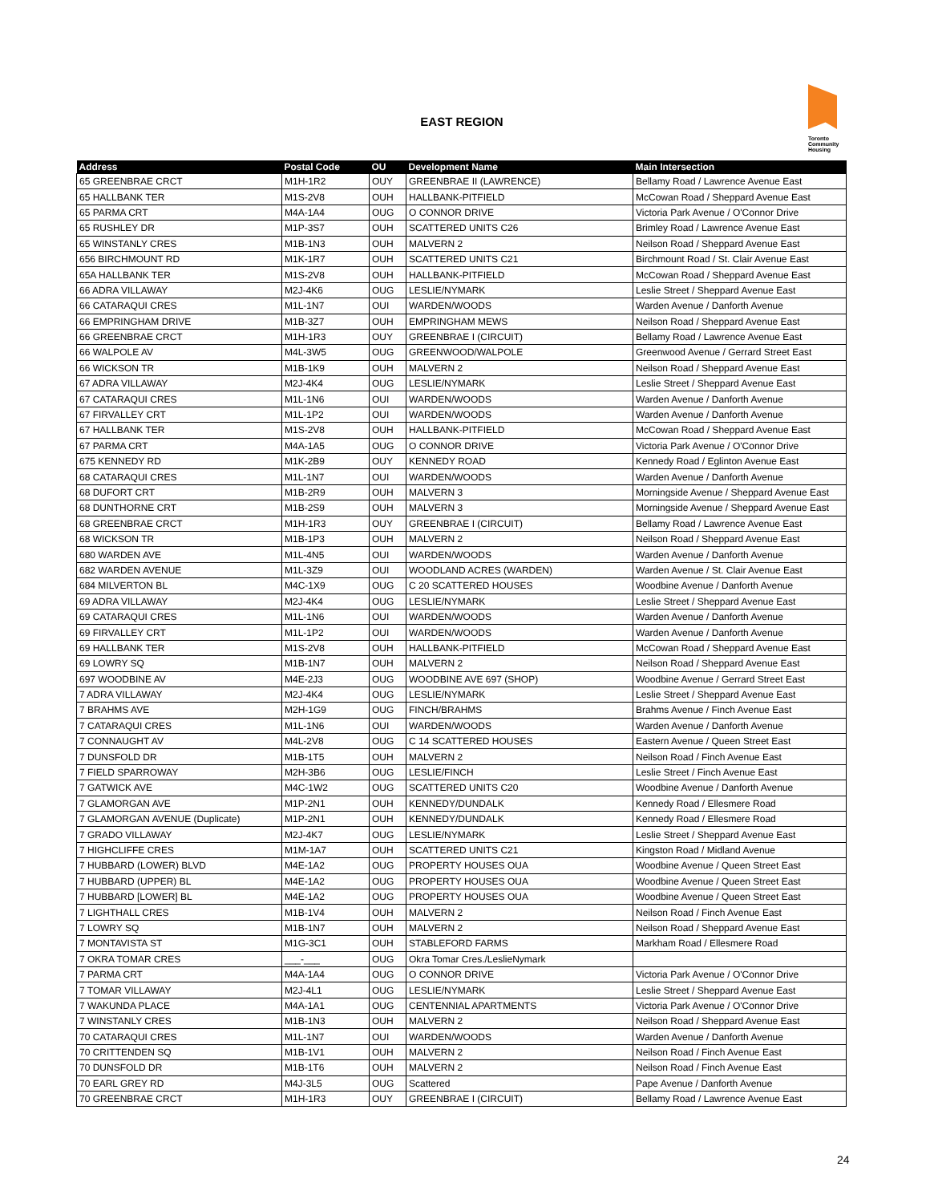EAST REGION
Toronto
Community
Housing
| Address | Postal Code | OU | Development Name | Main Intersection |
| --- | --- | --- | --- | --- |
| 65 GREENBRAE CRCT | M1H-1R2 | OUY | GREENBRAE II (LAWRENCE) | Bellamy Road / Lawrence Avenue East |
| 65 HALLBANK TER | M1S-2V8 | OUH | HALLBANK-PITFIELD | McCowan Road / Sheppard Avenue East |
| 65 PARMA CRT | M4A-1A4 | OUG | O CONNOR DRIVE | Victoria Park Avenue / O'Connor Drive |
| 65 RUSHLEY DR | M1P-3S7 | OUH | SCATTERED UNITS C26 | Brimley Road / Lawrence Avenue East |
| 65 WINSTANLY CRES | M1B-1N3 | OUH | MALVERN 2 | Neilson Road / Sheppard Avenue East |
| 656 BIRCHMOUNT RD | M1K-1R7 | OUH | SCATTERED UNITS C21 | Birchmount Road / St. Clair Avenue East |
| 65A HALLBANK TER | M1S-2V8 | OUH | HALLBANK-PITFIELD | McCowan Road / Sheppard Avenue East |
| 66 ADRA VILLAWAY | M2J-4K6 | OUG | LESLIE/NYMARK | Leslie Street / Sheppard Avenue East |
| 66 CATARAQUI CRES | M1L-1N7 | OUI | WARDEN/WOODS | Warden Avenue / Danforth Avenue |
| 66 EMPRINGHAM DRIVE | M1B-3Z7 | OUH | EMPRINGHAM MEWS | Neilson Road / Sheppard Avenue East |
| 66 GREENBRAE CRCT | M1H-1R3 | OUY | GREENBRAE I (CIRCUIT) | Bellamy Road / Lawrence Avenue East |
| 66 WALPOLE AV | M4L-3W5 | OUG | GREENWOOD/WALPOLE | Greenwood Avenue / Gerrard Street East |
| 66 WICKSON TR | M1B-1K9 | OUH | MALVERN 2 | Neilson Road / Sheppard Avenue East |
| 67 ADRA VILLAWAY | M2J-4K4 | OUG | LESLIE/NYMARK | Leslie Street / Sheppard Avenue East |
| 67 CATARAQUI CRES | M1L-1N6 | OUI | WARDEN/WOODS | Warden Avenue / Danforth Avenue |
| 67 FIRVALLEY CRT | M1L-1P2 | OUI | WARDEN/WOODS | Warden Avenue / Danforth Avenue |
| 67 HALLBANK TER | M1S-2V8 | OUH | HALLBANK-PITFIELD | McCowan Road / Sheppard Avenue East |
| 67 PARMA CRT | M4A-1A5 | OUG | O CONNOR DRIVE | Victoria Park Avenue / O'Connor Drive |
| 675 KENNEDY RD | M1K-2B9 | OUY | KENNEDY ROAD | Kennedy Road / Eglinton Avenue East |
| 68 CATARAQUI CRES | M1L-1N7 | OUI | WARDEN/WOODS | Warden Avenue / Danforth Avenue |
| 68 DUFORT CRT | M1B-2R9 | OUH | MALVERN 3 | Morningside Avenue / Sheppard Avenue East |
| 68 DUNTHORNE CRT | M1B-2S9 | OUH | MALVERN 3 | Morningside Avenue / Sheppard Avenue East |
| 68 GREENBRAE CRCT | M1H-1R3 | OUY | GREENBRAE I (CIRCUIT) | Bellamy Road / Lawrence Avenue East |
| 68 WICKSON TR | M1B-1P3 | OUH | MALVERN 2 | Neilson Road / Sheppard Avenue East |
| 680 WARDEN AVE | M1L-4N5 | OUI | WARDEN/WOODS | Warden Avenue / Danforth Avenue |
| 682 WARDEN AVENUE | M1L-3Z9 | OUI | WOODLAND ACRES (WARDEN) | Warden Avenue / St. Clair Avenue East |
| 684 MILVERTON BL | M4C-1X9 | OUG | C 20 SCATTERED HOUSES | Woodbine Avenue / Danforth Avenue |
| 69 ADRA VILLAWAY | M2J-4K4 | OUG | LESLIE/NYMARK | Leslie Street / Sheppard Avenue East |
| 69 CATARAQUI CRES | M1L-1N6 | OUI | WARDEN/WOODS | Warden Avenue / Danforth Avenue |
| 69 FIRVALLEY CRT | M1L-1P2 | OUI | WARDEN/WOODS | Warden Avenue / Danforth Avenue |
| 69 HALLBANK TER | M1S-2V8 | OUH | HALLBANK-PITFIELD | McCowan Road / Sheppard Avenue East |
| 69 LOWRY SQ | M1B-1N7 | OUH | MALVERN 2 | Neilson Road / Sheppard Avenue East |
| 697 WOODBINE AV | M4E-2J3 | OUG | WOODBINE AVE 697 (SHOP) | Woodbine Avenue / Gerrard Street East |
| 7 ADRA VILLAWAY | M2J-4K4 | OUG | LESLIE/NYMARK | Leslie Street / Sheppard Avenue East |
| 7 BRAHMS AVE | M2H-1G9 | OUG | FINCH/BRAHMS | Brahms Avenue / Finch Avenue East |
| 7 CATARAQUI CRES | M1L-1N6 | OUI | WARDEN/WOODS | Warden Avenue / Danforth Avenue |
| 7 CONNAUGHT AV | M4L-2V8 | OUG | C 14 SCATTERED HOUSES | Eastern Avenue / Queen Street East |
| 7 DUNSFOLD DR | M1B-1T5 | OUH | MALVERN 2 | Neilson Road / Finch Avenue East |
| 7 FIELD SPARROWAY | M2H-3B6 | OUG | LESLIE/FINCH | Leslie Street / Finch Avenue East |
| 7 GATWICK AVE | M4C-1W2 | OUG | SCATTERED UNITS C20 | Woodbine Avenue / Danforth Avenue |
| 7 GLAMORGAN AVE | M1P-2N1 | OUH | KENNEDY/DUNDALK | Kennedy Road / Ellesmere Road |
| 7 GLAMORGAN AVENUE (Duplicate) | M1P-2N1 | OUH | KENNEDY/DUNDALK | Kennedy Road / Ellesmere Road |
| 7 GRADO VILLAWAY | M2J-4K7 | OUG | LESLIE/NYMARK | Leslie Street / Sheppard Avenue East |
| 7 HIGHCLIFFE CRES | M1M-1A7 | OUH | SCATTERED UNITS C21 | Kingston Road / Midland Avenue |
| 7 HUBBARD (LOWER) BLVD | M4E-1A2 | OUG | PROPERTY HOUSES OUA | Woodbine Avenue / Queen Street East |
| 7 HUBBARD (UPPER) BL | M4E-1A2 | OUG | PROPERTY HOUSES OUA | Woodbine Avenue / Queen Street East |
| 7 HUBBARD [LOWER] BL | M4E-1A2 | OUG | PROPERTY HOUSES OUA | Woodbine Avenue / Queen Street East |
| 7 LIGHTHALL CRES | M1B-1V4 | OUH | MALVERN 2 | Neilson Road / Finch Avenue East |
| 7 LOWRY SQ | M1B-1N7 | OUH | MALVERN 2 | Neilson Road / Sheppard Avenue East |
| 7 MONTAVISTA ST | M1G-3C1 | OUH | STABLEFORD FARMS | Markham Road / Ellesmere Road |
| 7 OKRA TOMAR CRES | ___-___ | OUG | Okra Tomar Cres./LeslieNymark | |
| 7 PARMA CRT | M4A-1A4 | OUG | O CONNOR DRIVE | Victoria Park Avenue / O'Connor Drive |
| 7 TOMAR VILLAWAY | M2J-4L1 | OUG | LESLIE/NYMARK | Leslie Street / Sheppard Avenue East |
| 7 WAKUNDA PLACE | M4A-1A1 | OUG | CENTENNIAL APARTMENTS | Victoria Park Avenue / O'Connor Drive |
| 7 WINSTANLY CRES | M1B-1N3 | OUH | MALVERN 2 | Neilson Road / Sheppard Avenue East |
| 70 CATARAQUI CRES | M1L-1N7 | OUI | WARDEN/WOODS | Warden Avenue / Danforth Avenue |
| 70 CRITTENDEN SQ | M1B-1V1 | OUH | MALVERN 2 | Neilson Road / Finch Avenue East |
| 70 DUNSFOLD DR | M1B-1T6 | OUH | MALVERN 2 | Neilson Road / Finch Avenue East |
| 70 EARL GREY RD | M4J-3L5 | OUG | Scattered | Pape Avenue / Danforth Avenue |
| 70 GREENBRAE CRCT | M1H-1R3 | OUY | GREENBRAE I (CIRCUIT) | Bellamy Road / Lawrence Avenue East |
24